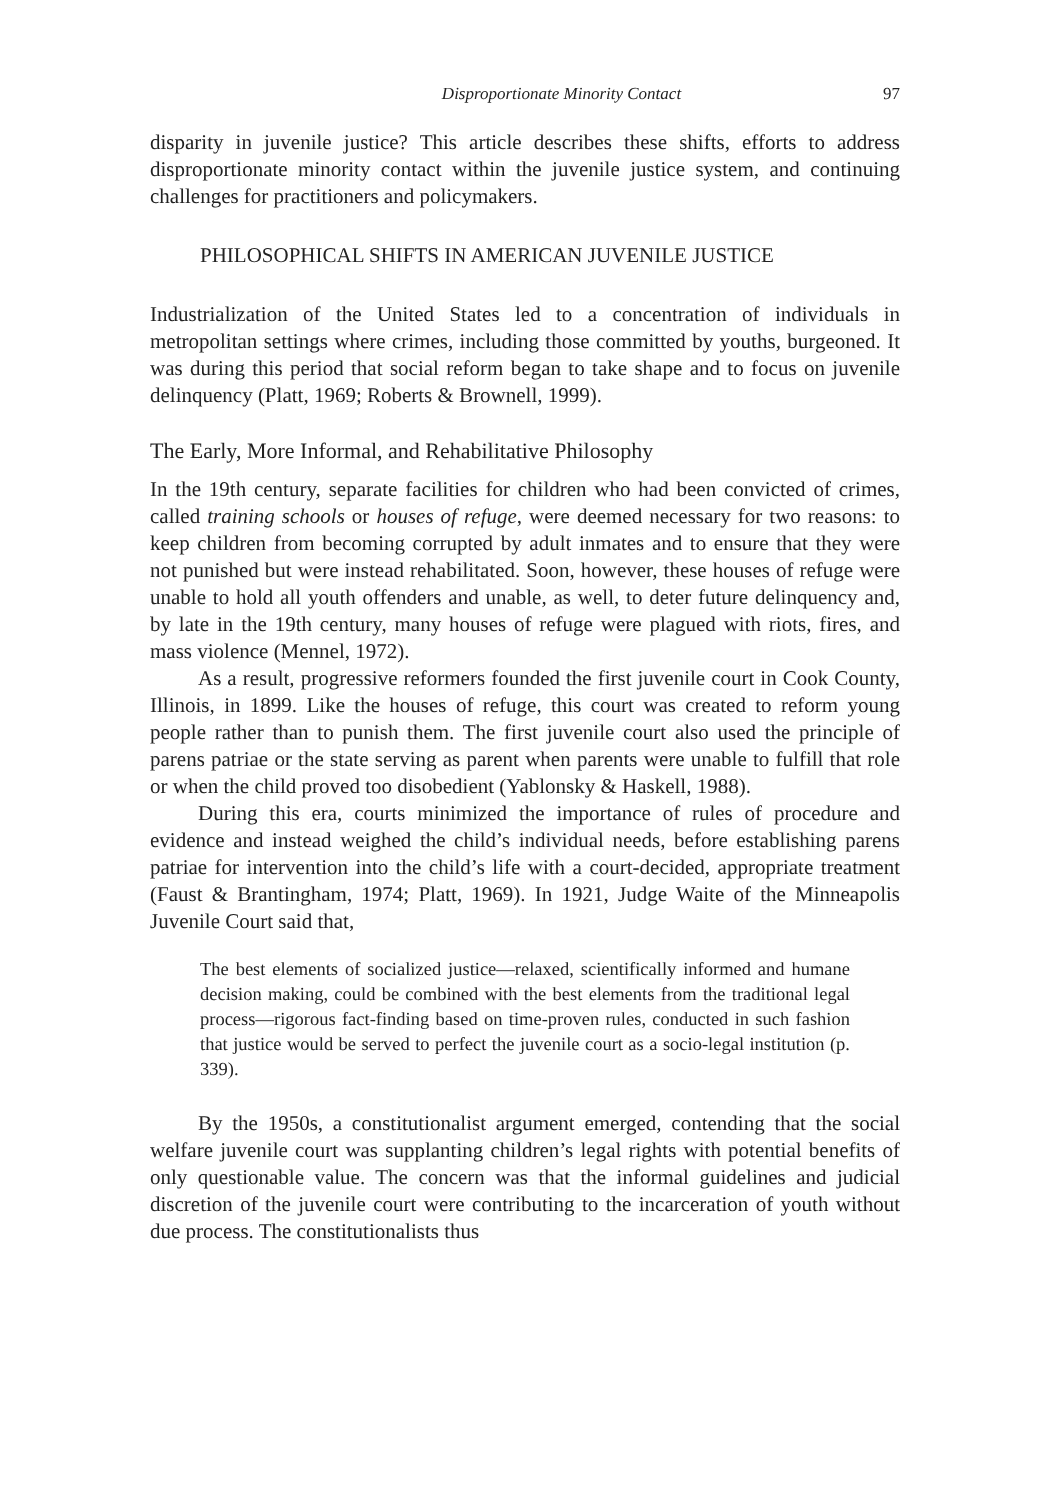Disproportionate Minority Contact 97
disparity in juvenile justice? This article describes these shifts, efforts to address disproportionate minority contact within the juvenile justice system, and continuing challenges for practitioners and policymakers.
PHILOSOPHICAL SHIFTS IN AMERICAN JUVENILE JUSTICE
Industrialization of the United States led to a concentration of individuals in metropolitan settings where crimes, including those committed by youths, burgeoned. It was during this period that social reform began to take shape and to focus on juvenile delinquency (Platt, 1969; Roberts & Brownell, 1999).
The Early, More Informal, and Rehabilitative Philosophy
In the 19th century, separate facilities for children who had been convicted of crimes, called training schools or houses of refuge, were deemed necessary for two reasons: to keep children from becoming corrupted by adult inmates and to ensure that they were not punished but were instead rehabilitated. Soon, however, these houses of refuge were unable to hold all youth offenders and unable, as well, to deter future delinquency and, by late in the 19th century, many houses of refuge were plagued with riots, fires, and mass violence (Mennel, 1972).
As a result, progressive reformers founded the first juvenile court in Cook County, Illinois, in 1899. Like the houses of refuge, this court was created to reform young people rather than to punish them. The first juvenile court also used the principle of parens patriae or the state serving as parent when parents were unable to fulfill that role or when the child proved too disobedient (Yablonsky & Haskell, 1988).
During this era, courts minimized the importance of rules of procedure and evidence and instead weighed the child’s individual needs, before establishing parens patriae for intervention into the child’s life with a court-decided, appropriate treatment (Faust & Brantingham, 1974; Platt, 1969). In 1921, Judge Waite of the Minneapolis Juvenile Court said that,
The best elements of socialized justice—relaxed, scientifically informed and humane decision making, could be combined with the best elements from the traditional legal process—rigorous fact-finding based on time-proven rules, conducted in such fashion that justice would be served to perfect the juvenile court as a socio-legal institution (p. 339).
By the 1950s, a constitutionalist argument emerged, contending that the social welfare juvenile court was supplanting children’s legal rights with potential benefits of only questionable value. The concern was that the informal guidelines and judicial discretion of the juvenile court were contributing to the incarceration of youth without due process. The constitutionalists thus